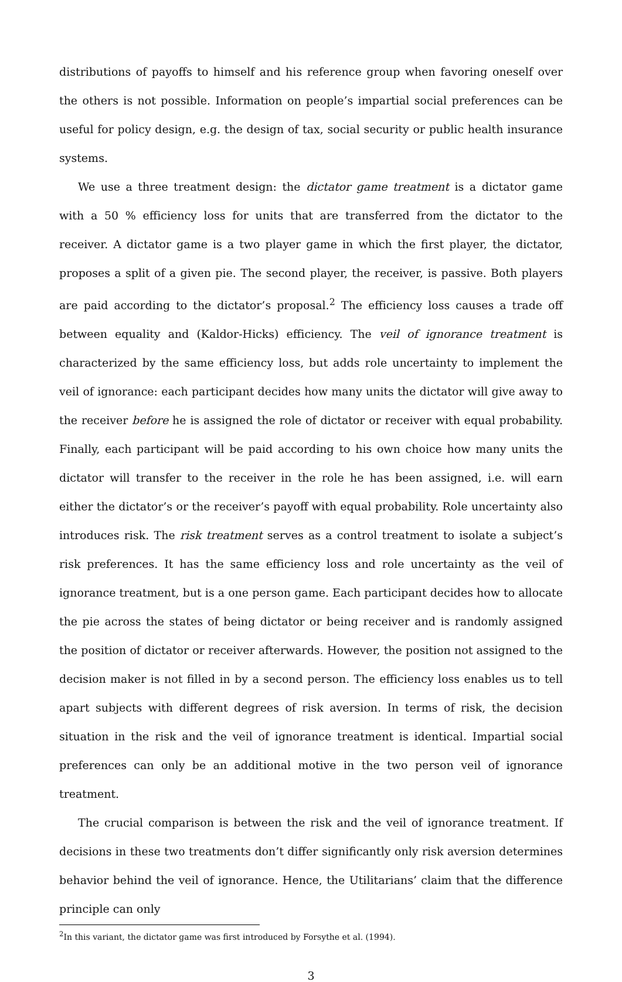distributions of payoffs to himself and his reference group when favoring oneself over the others is not possible. Information on people’s impartial social preferences can be useful for policy design, e.g. the design of tax, social security or public health insurance systems.
We use a three treatment design: the dictator game treatment is a dictator game with a 50 % efficiency loss for units that are transferred from the dictator to the receiver. A dictator game is a two player game in which the first player, the dictator, proposes a split of a given pie. The second player, the receiver, is passive. Both players are paid according to the dictator’s proposal.<sup>2</sup> The efficiency loss causes a trade off between equality and (Kaldor-Hicks) efficiency. The veil of ignorance treatment is characterized by the same efficiency loss, but adds role uncertainty to implement the veil of ignorance: each participant decides how many units the dictator will give away to the receiver before he is assigned the role of dictator or receiver with equal probability. Finally, each participant will be paid according to his own choice how many units the dictator will transfer to the receiver in the role he has been assigned, i.e. will earn either the dictator’s or the receiver’s payoff with equal probability. Role uncertainty also introduces risk. The risk treatment serves as a control treatment to isolate a subject’s risk preferences. It has the same efficiency loss and role uncertainty as the veil of ignorance treatment, but is a one person game. Each participant decides how to allocate the pie across the states of being dictator or being receiver and is randomly assigned the position of dictator or receiver afterwards. However, the position not assigned to the decision maker is not filled in by a second person. The efficiency loss enables us to tell apart subjects with different degrees of risk aversion. In terms of risk, the decision situation in the risk and the veil of ignorance treatment is identical. Impartial social preferences can only be an additional motive in the two person veil of ignorance treatment.
The crucial comparison is between the risk and the veil of ignorance treatment. If decisions in these two treatments don’t differ significantly only risk aversion determines behavior behind the veil of ignorance. Hence, the Utilitarians’ claim that the difference principle can only
<sup>2</sup> In this variant, the dictator game was first introduced by Forsythe et al. (1994).
3